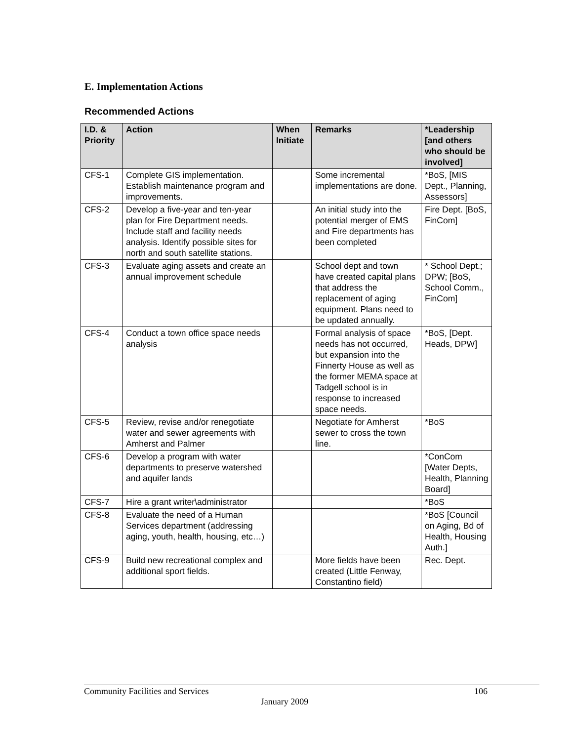E. Implementation Actions
Recommended Actions
| I.D. & Priority | Action | When Initiate | Remarks | *Leadership [and others who should be involved] |
| --- | --- | --- | --- | --- |
| CFS-1 | Complete GIS implementation. Establish maintenance program and improvements. | | Some incremental implementations are done. | *BoS, [MIS Dept., Planning, Assessors] |
| CFS-2 | Develop a five-year and ten-year plan for Fire Department needs. Include staff and facility needs analysis. Identify possible sites for north and south satellite stations. | | An initial study into the potential merger of EMS and Fire departments has been completed | Fire Dept. [BoS, FinCom] |
| CFS-3 | Evaluate aging assets and create an annual improvement schedule | | School dept and town have created capital plans that address the replacement of aging equipment. Plans need to be updated annually. | * School Dept.; DPW; [BoS, School Comm., FinCom] |
| CFS-4 | Conduct a town office space needs analysis | | Formal analysis of space needs has not occurred, but expansion into the Finnerty House as well as the former MEMA space at Tadgell school is in response to increased space needs. | *BoS, [Dept. Heads, DPW] |
| CFS-5 | Review, revise and/or renegotiate water and sewer agreements with Amherst and Palmer | | Negotiate for Amherst sewer to cross the town line. | *BoS |
| CFS-6 | Develop a program with water departments to preserve watershed and aquifer lands | | | *ConCom [Water Depts, Health, Planning Board] |
| CFS-7 | Hire a grant writer\administrator | | | *BoS |
| CFS-8 | Evaluate the need of a Human Services department (addressing aging, youth, health, housing, etc…) | | | *BoS [Council on Aging, Bd of Health, Housing Auth.] |
| CFS-9 | Build new recreational complex and additional sport fields. | | More fields have been created (Little Fenway, Constantino field) | Rec. Dept. |
Community Facilities and Services
106
January 2009